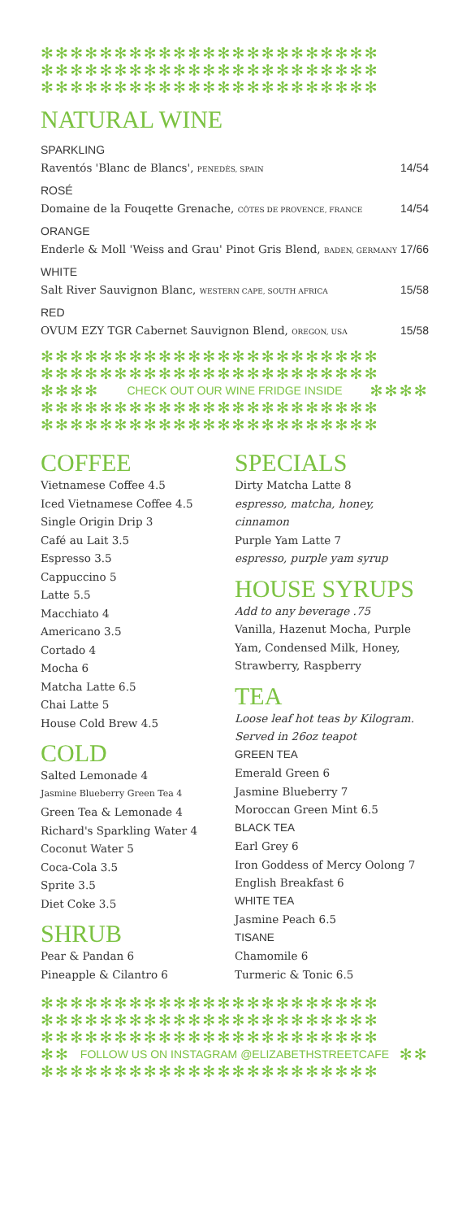✻✻✻✻✻✻✻✻✻✻✻✻✻✻✻✻✻✻✻✻✻✻✻
✻✻✻✻✻✻✻✻✻✻✻✻✻✻✻✻✻✻✻✻✻✻✻
✻✻✻✻✻✻✻✻✻✻✻✻✻✻✻✻✻✻✻✻✻✻✻
NATURAL WINE
SPARKLING
Raventós 'Blanc de Blancs', PENEDÈS, SPAIN 14/54
ROSÉ
Domaine de la Fouqette Grenache, CÔTES DE PROVENCE, FRANCE 14/54
ORANGE
Enderle & Moll 'Weiss and Grau' Pinot Gris Blend, BADEN, GERMANY 17/66
WHITE
Salt River Sauvignon Blanc, WESTERN CAPE, SOUTH AFRICA 15/58
RED
OVUM EZY TGR Cabernet Sauvignon Blend, OREGON, USA 15/58
✻✻✻✻✻✻✻✻✻✻✻✻✻✻✻✻✻✻✻✻✻✻✻
✻✻✻✻✻✻✻✻✻✻✻✻✻✻✻✻✻✻✻✻✻✻✻
✻✻✻✻ CHECK OUT OUR WINE FRIDGE INSIDE ✻✻✻✻
✻✻✻✻✻✻✻✻✻✻✻✻✻✻✻✻✻✻✻✻✻✻✻
✻✻✻✻✻✻✻✻✻✻✻✻✻✻✻✻✻✻✻✻✻✻✻
COFFEE
Vietnamese Coffee 4.5
Iced Vietnamese Coffee 4.5
Single Origin Drip 3
Café au Lait 3.5
Espresso 3.5
Cappuccino 5
Latte 5.5
Macchiato 4
Americano 3.5
Cortado 4
Mocha 6
Matcha Latte 6.5
Chai Latte 5
House Cold Brew 4.5
COLD
Salted Lemonade 4
Jasmine Blueberry Green Tea 4
Green Tea & Lemonade 4
Richard's Sparkling Water 4
Coconut Water 5
Coca-Cola 3.5
Sprite 3.5
Diet Coke 3.5
SHRUB
Pear & Pandan 6
Pineapple & Cilantro 6
SPECIALS
Dirty Matcha Latte 8
espresso, matcha, honey,
cinnamon
Purple Yam Latte 7
espresso, purple yam syrup
HOUSE SYRUPS
Add to any beverage .75
Vanilla, Hazenut Mocha, Purple
Yam, Condensed Milk, Honey,
Strawberry, Raspberry
TEA
Loose leaf hot teas by Kilogram.
Served in 26oz teapot
GREEN TEA
Emerald Green 6
Jasmine Blueberry 7
Moroccan Green Mint 6.5
BLACK TEA
Earl Grey 6
Iron Goddess of Mercy Oolong 7
English Breakfast 6
WHITE TEA
Jasmine Peach 6.5
TISANE
Chamomile 6
Turmeric & Tonic 6.5
✻✻✻✻✻✻✻✻✻✻✻✻✻✻✻✻✻✻✻✻✻✻✻
✻✻✻✻✻✻✻✻✻✻✻✻✻✻✻✻✻✻✻✻✻✻✻
✻✻✻✻✻✻✻✻✻✻✻✻✻✻✻✻✻✻✻✻✻✻✻
✻✻ FOLLOW US ON INSTAGRAM @ELIZABETHSTREETCAFE ✻✻
✻✻✻✻✻✻✻✻✻✻✻✻✻✻✻✻✻✻✻✻✻✻✻